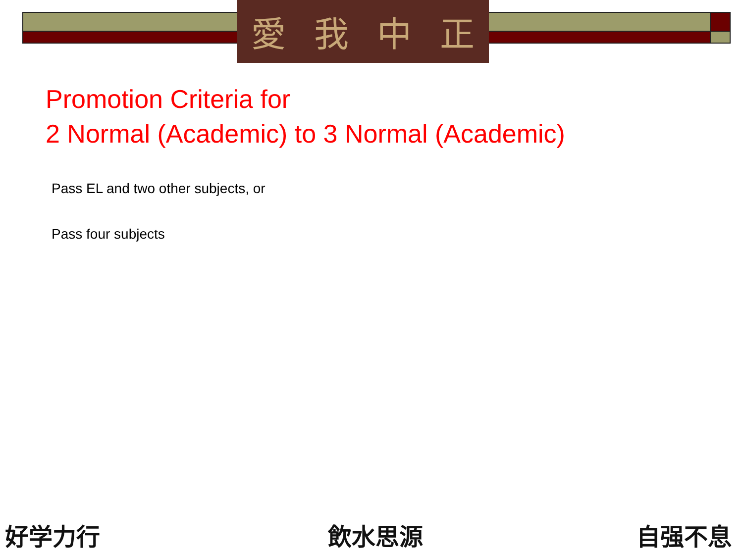愛我中正
Promotion Criteria for
2 Normal (Academic) to 3 Normal (Academic)
Pass EL and two other subjects, or
Pass four subjects
好学力行 飲水思源 自强不息